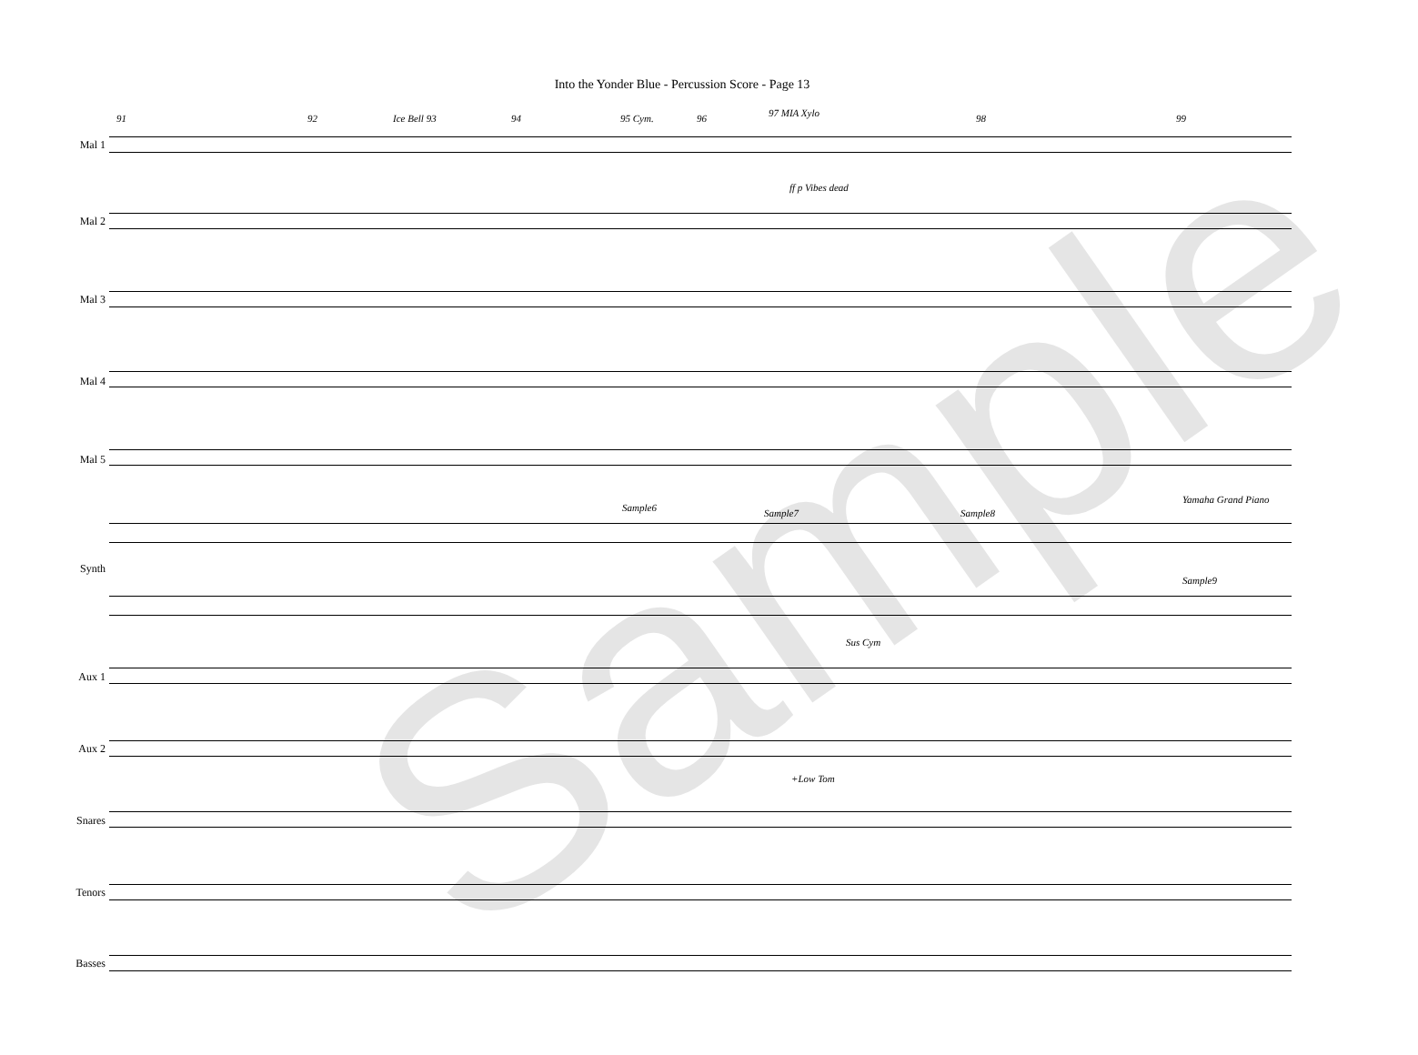Into the Yonder Blue - Percussion Score - Page 13
91 92 Ice Bell 93 94 95 Cym. 96 97 MIA Xylo 98 99
Mal 1
Mal 2
Mal 3
Mal 4
Mal 5
Synth
Aux 1
Aux 2
Snares
Tenors
Basses
ff p Vibes dead
Yamaha Grand Piano
Sample6 Sample7 Sample8
Sample9
Sus Cym
+Low Tom
Sample